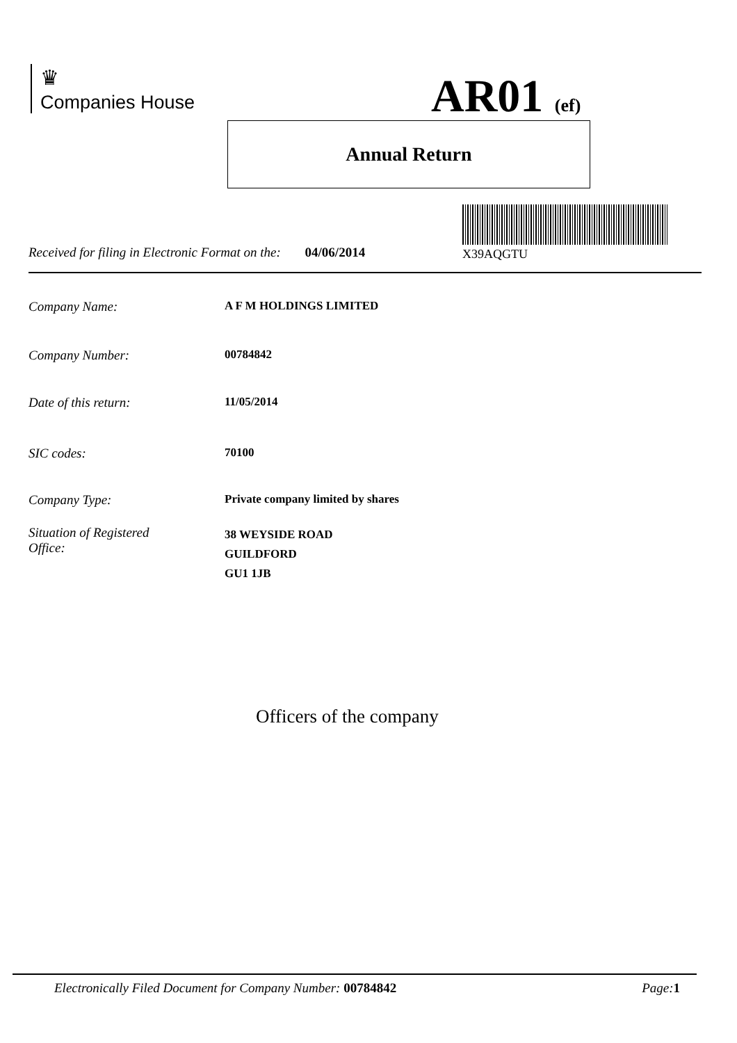♛
Companies House
AR01 (ef)
Annual Return
X39AQGTU
Received for filing in Electronic Format on the: 04/06/2014
Company Name: A F M HOLDINGS LIMITED
Company Number: 00784842
Date of this return: 11/05/2014
SIC codes: 70100
Company Type: Private company limited by shares
Situation of Registered
Office:
38 WEYSIDE ROAD
GUILDFORD
GU1 1JB
Officers of the company
Electronically Filed Document for Company Number: 00784842 Page: 1